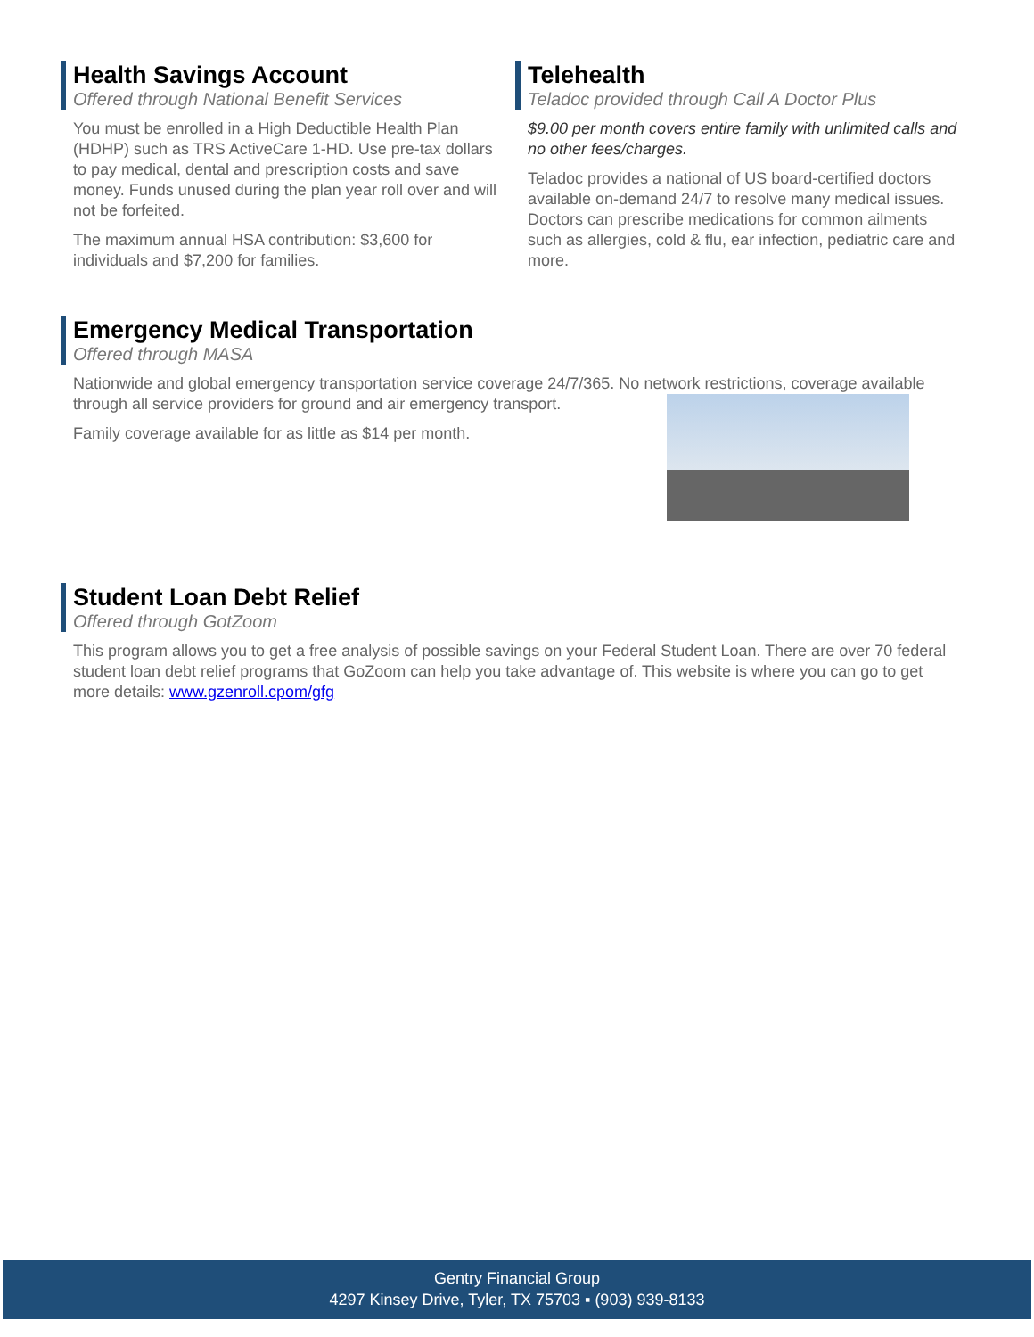Health Savings Account
Offered through National Benefit Services
You must be enrolled in a High Deductible Health Plan (HDHP) such as TRS ActiveCare 1-HD. Use pre-tax dollars to pay medical, dental and prescription costs and save money. Funds unused during the plan year roll over and will not be forfeited.
The maximum annual HSA contribution: $3,600 for individuals and $7,200 for families.
Telehealth
Teladoc provided through Call A Doctor Plus
$9.00 per month covers entire family with unlimited calls and no other fees/charges.
Teladoc provides a national of US board-certified doctors available on-demand 24/7 to resolve many medical issues. Doctors can prescribe medications for common ailments such as allergies, cold & flu, ear infection, pediatric care and more.
Emergency Medical Transportation
Offered through MASA
Nationwide and global emergency transportation service coverage 24/7/365. No network restrictions, coverage available through all service providers for ground and air emergency transport.
Family coverage available for as little as $14 per month.
Student Loan Debt Relief
Offered through GotZoom
This program allows you to get a free analysis of possible savings on your Federal Student Loan. There are over 70 federal student loan debt relief programs that GoZoom can help you take advantage of. This website is where you can go to get more details: www.gzenroll.cpom/gfg
Gentry Financial Group
4297 Kinsey Drive, Tyler, TX 75703 ▪ (903) 939-8133